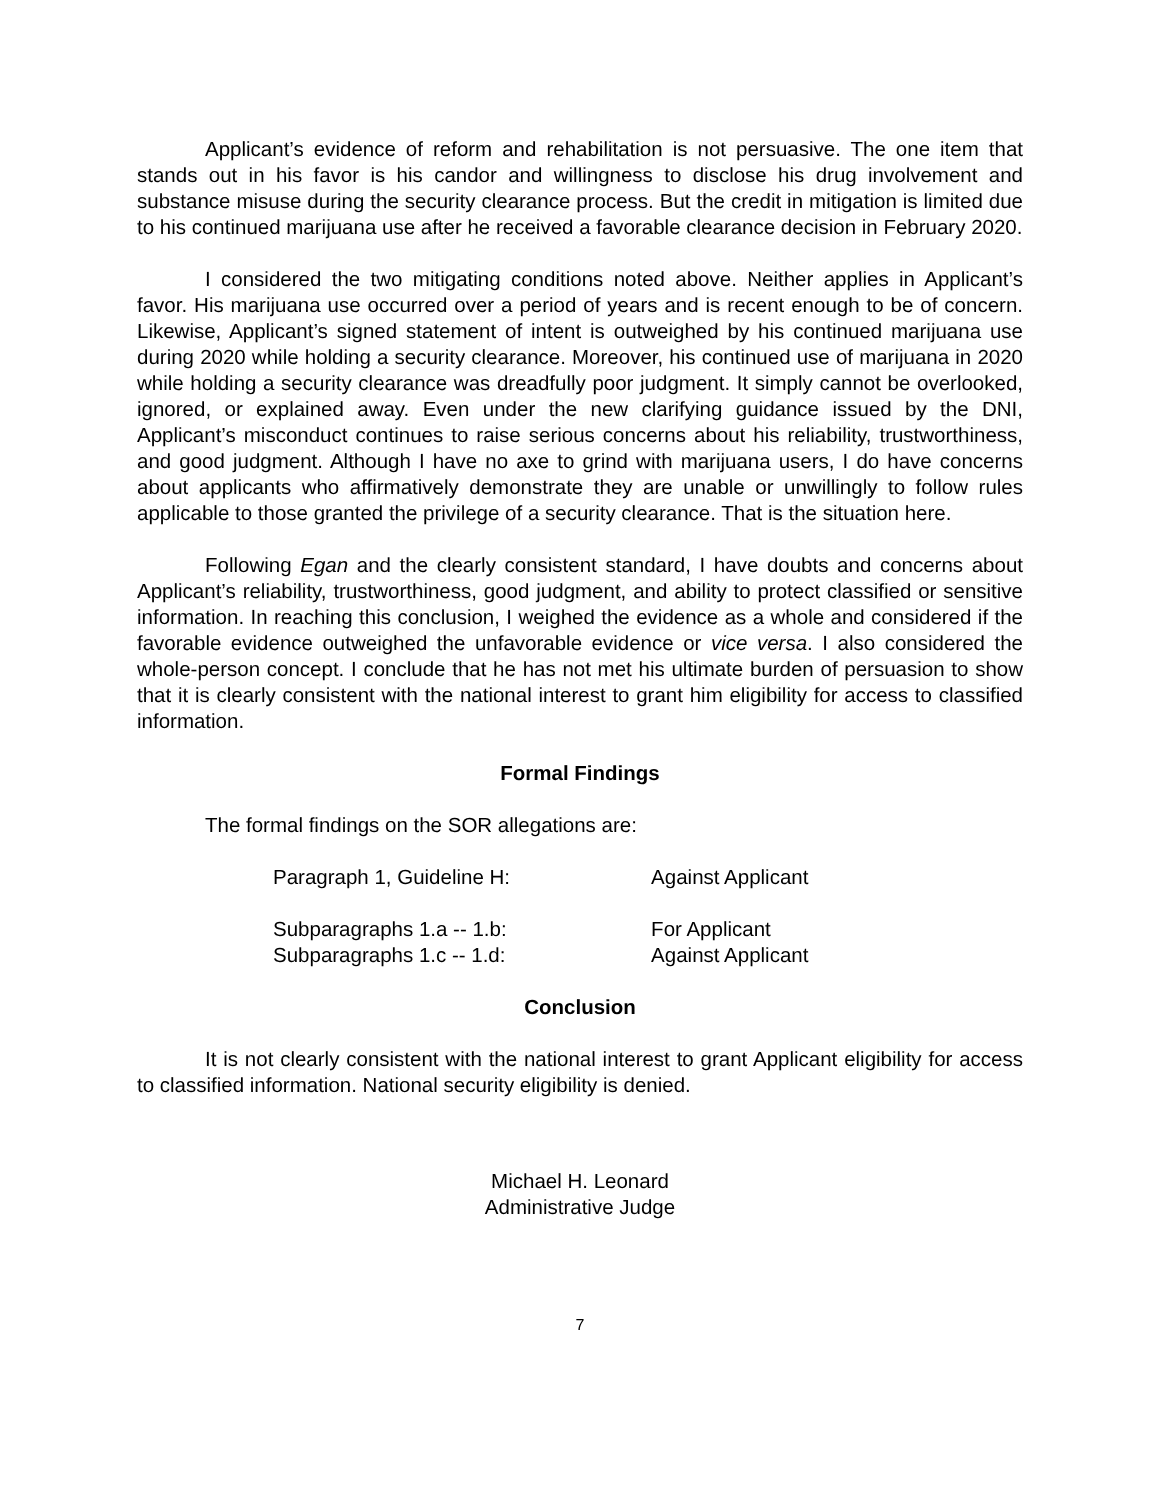Applicant’s evidence of reform and rehabilitation is not persuasive. The one item that stands out in his favor is his candor and willingness to disclose his drug involvement and substance misuse during the security clearance process. But the credit in mitigation is limited due to his continued marijuana use after he received a favorable clearance decision in February 2020.
I considered the two mitigating conditions noted above. Neither applies in Applicant’s favor. His marijuana use occurred over a period of years and is recent enough to be of concern. Likewise, Applicant’s signed statement of intent is outweighed by his continued marijuana use during 2020 while holding a security clearance. Moreover, his continued use of marijuana in 2020 while holding a security clearance was dreadfully poor judgment. It simply cannot be overlooked, ignored, or explained away. Even under the new clarifying guidance issued by the DNI, Applicant’s misconduct continues to raise serious concerns about his reliability, trustworthiness, and good judgment. Although I have no axe to grind with marijuana users, I do have concerns about applicants who affirmatively demonstrate they are unable or unwillingly to follow rules applicable to those granted the privilege of a security clearance. That is the situation here.
Following Egan and the clearly consistent standard, I have doubts and concerns about Applicant’s reliability, trustworthiness, good judgment, and ability to protect classified or sensitive information. In reaching this conclusion, I weighed the evidence as a whole and considered if the favorable evidence outweighed the unfavorable evidence or vice versa. I also considered the whole-person concept. I conclude that he has not met his ultimate burden of persuasion to show that it is clearly consistent with the national interest to grant him eligibility for access to classified information.
Formal Findings
The formal findings on the SOR allegations are:
| Paragraph 1, Guideline H: | Against Applicant |
| Subparagraphs 1.a -- 1.b: | For Applicant |
| Subparagraphs 1.c -- 1.d: | Against Applicant |
Conclusion
It is not clearly consistent with the national interest to grant Applicant eligibility for access to classified information. National security eligibility is denied.
Michael H. Leonard
Administrative Judge
7